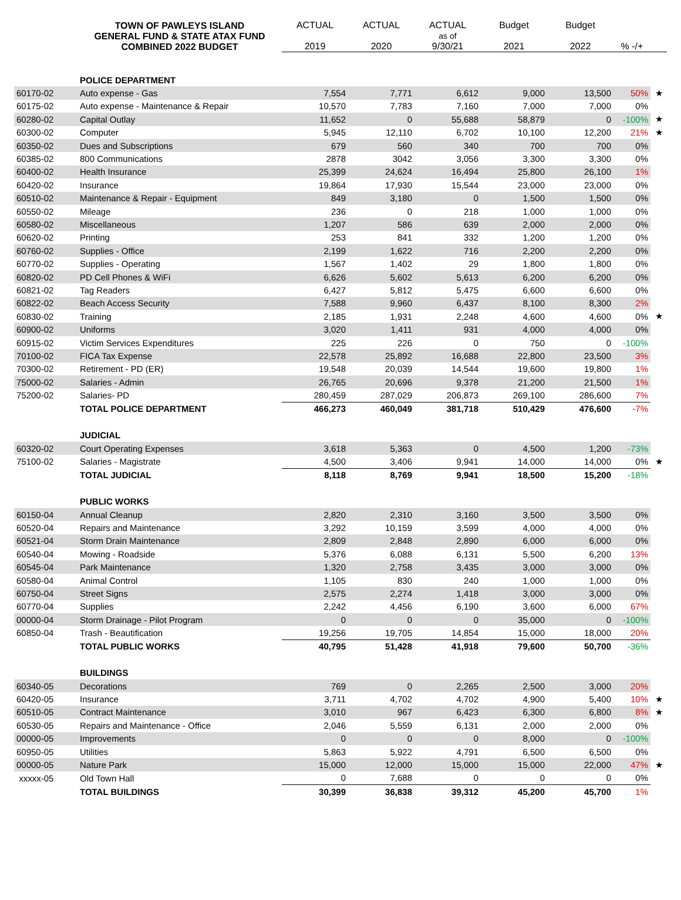| | TOWN OF PAWLEYS ISLAND GENERAL FUND & STATE ATAX FUND COMBINED 2022 BUDGET | ACTUAL 2019 | ACTUAL 2020 | ACTUAL as of 9/30/21 | Budget 2021 | Budget 2022 | % -/+ | |
| --- | --- | --- | --- | --- | --- | --- | --- | --- |
| | POLICE DEPARTMENT | | | | | | | |
| 60170-02 | Auto expense - Gas | 7,554 | 7,771 | 6,612 | 9,000 | 13,500 | 50% | ★ |
| 60175-02 | Auto expense - Maintenance & Repair | 10,570 | 7,783 | 7,160 | 7,000 | 7,000 | 0% | |
| 60280-02 | Capital Outlay | 11,652 | 0 | 55,688 | 58,879 | 0 | -100% | ★ |
| 60300-02 | Computer | 5,945 | 12,110 | 6,702 | 10,100 | 12,200 | 21% | ★ |
| 60350-02 | Dues and Subscriptions | 679 | 560 | 340 | 700 | 700 | 0% | |
| 60385-02 | 800 Communications | 2878 | 3042 | 3,056 | 3,300 | 3,300 | 0% | |
| 60400-02 | Health Insurance | 25,399 | 24,624 | 16,494 | 25,800 | 26,100 | 1% | |
| 60420-02 | Insurance | 19,864 | 17,930 | 15,544 | 23,000 | 23,000 | 0% | |
| 60510-02 | Maintenance & Repair - Equipment | 849 | 3,180 | 0 | 1,500 | 1,500 | 0% | |
| 60550-02 | Mileage | 236 | 0 | 218 | 1,000 | 1,000 | 0% | |
| 60580-02 | Miscellaneous | 1,207 | 586 | 639 | 2,000 | 2,000 | 0% | |
| 60620-02 | Printing | 253 | 841 | 332 | 1,200 | 1,200 | 0% | |
| 60760-02 | Supplies - Office | 2,199 | 1,622 | 716 | 2,200 | 2,200 | 0% | |
| 60770-02 | Supplies - Operating | 1,567 | 1,402 | 29 | 1,800 | 1,800 | 0% | |
| 60820-02 | PD Cell Phones & WiFi | 6,626 | 5,602 | 5,613 | 6,200 | 6,200 | 0% | |
| 60821-02 | Tag Readers | 6,427 | 5,812 | 5,475 | 6,600 | 6,600 | 0% | |
| 60822-02 | Beach Access Security | 7,588 | 9,960 | 6,437 | 8,100 | 8,300 | 2% | |
| 60830-02 | Training | 2,185 | 1,931 | 2,248 | 4,600 | 4,600 | 0% | ★ |
| 60900-02 | Uniforms | 3,020 | 1,411 | 931 | 4,000 | 4,000 | 0% | |
| 60915-02 | Victim Services Expenditures | 225 | 226 | 0 | 750 | 0 | -100% | |
| 70100-02 | FICA Tax Expense | 22,578 | 25,892 | 16,688 | 22,800 | 23,500 | 3% | |
| 70300-02 | Retirement - PD (ER) | 19,548 | 20,039 | 14,544 | 19,600 | 19,800 | 1% | |
| 75000-02 | Salaries - Admin | 26,765 | 20,696 | 9,378 | 21,200 | 21,500 | 1% | |
| 75200-02 | Salaries- PD | 280,459 | 287,029 | 206,873 | 269,100 | 286,600 | 7% | |
| | TOTAL POLICE DEPARTMENT | 466,273 | 460,049 | 381,718 | 510,429 | 476,600 | -7% | |
| | JUDICIAL | | | | | | | |
| 60320-02 | Court Operating Expenses | 3,618 | 5,363 | 0 | 4,500 | 1,200 | -73% | |
| 75100-02 | Salaries - Magistrate | 4,500 | 3,406 | 9,941 | 14,000 | 14,000 | 0% | ★ |
| | TOTAL JUDICIAL | 8,118 | 8,769 | 9,941 | 18,500 | 15,200 | -18% | |
| | PUBLIC WORKS | | | | | | | |
| 60150-04 | Annual Cleanup | 2,820 | 2,310 | 3,160 | 3,500 | 3,500 | 0% | |
| 60520-04 | Repairs and Maintenance | 3,292 | 10,159 | 3,599 | 4,000 | 4,000 | 0% | |
| 60521-04 | Storm Drain Maintenance | 2,809 | 2,848 | 2,890 | 6,000 | 6,000 | 0% | |
| 60540-04 | Mowing - Roadside | 5,376 | 6,088 | 6,131 | 5,500 | 6,200 | 13% | |
| 60545-04 | Park Maintenance | 1,320 | 2,758 | 3,435 | 3,000 | 3,000 | 0% | |
| 60580-04 | Animal Control | 1,105 | 830 | 240 | 1,000 | 1,000 | 0% | |
| 60750-04 | Street Signs | 2,575 | 2,274 | 1,418 | 3,000 | 3,000 | 0% | |
| 60770-04 | Supplies | 2,242 | 4,456 | 6,190 | 3,600 | 6,000 | 67% | |
| 00000-04 | Storm Drainage - Pilot Program | 0 | 0 | 0 | 35,000 | 0 | -100% | |
| 60850-04 | Trash - Beautification | 19,256 | 19,705 | 14,854 | 15,000 | 18,000 | 20% | |
| | TOTAL PUBLIC WORKS | 40,795 | 51,428 | 41,918 | 79,600 | 50,700 | -36% | |
| | BUILDINGS | | | | | | | |
| 60340-05 | Decorations | 769 | 0 | 2,265 | 2,500 | 3,000 | 20% | |
| 60420-05 | Insurance | 3,711 | 4,702 | 4,702 | 4,900 | 5,400 | 10% | ★ |
| 60510-05 | Contract Maintenance | 3,010 | 967 | 6,423 | 6,300 | 6,800 | 8% | ★ |
| 60530-05 | Repairs and Maintenance - Office | 2,046 | 5,559 | 6,131 | 2,000 | 2,000 | 0% | |
| 00000-05 | Improvements | 0 | 0 | 0 | 8,000 | 0 | -100% | |
| 60950-05 | Utilities | 5,863 | 5,922 | 4,791 | 6,500 | 6,500 | 0% | |
| 00000-05 | Nature Park | 15,000 | 12,000 | 15,000 | 15,000 | 22,000 | 47% | ★ |
| xxxxx-05 | Old Town Hall | 0 | 7,688 | 0 | 0 | 0 | 0% | |
| | TOTAL BUILDINGS | 30,399 | 36,838 | 39,312 | 45,200 | 45,700 | 1% | |